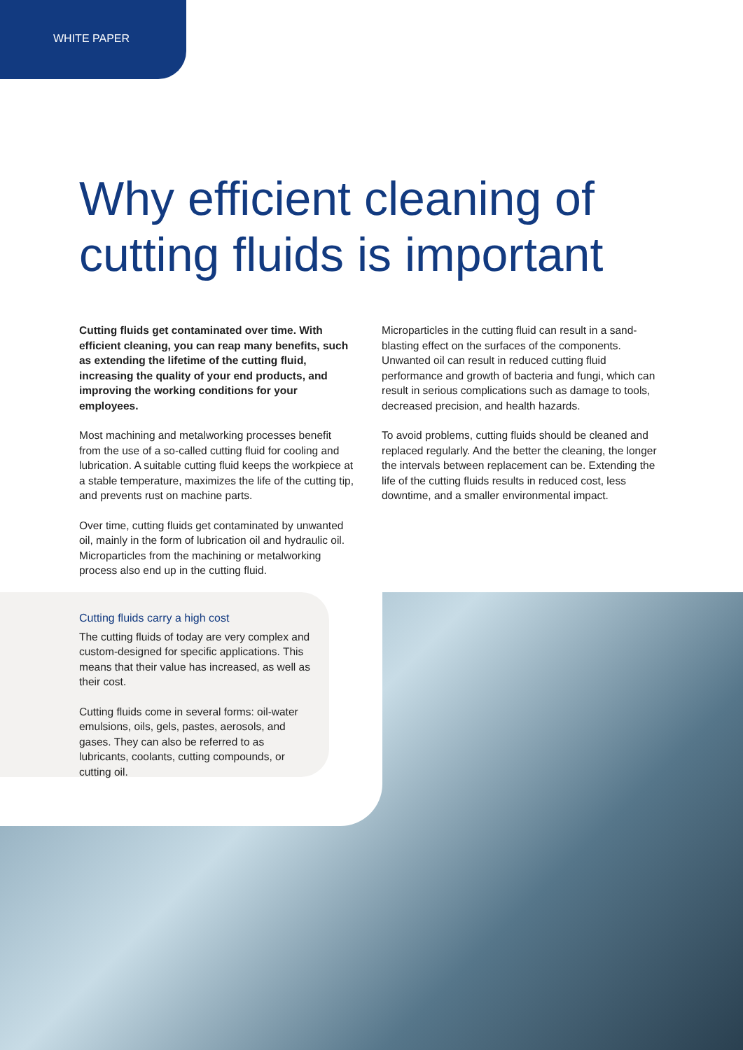WHITE PAPER
Why efficient cleaning of cutting fluids is important
Cutting fluids get contaminated over time. With efficient cleaning, you can reap many benefits, such as extending the lifetime of the cutting fluid, increasing the quality of your end products, and improving the working conditions for your employees.
Most machining and metalworking processes benefit from the use of a so-called cutting fluid for cooling and lubrication. A suitable cutting fluid keeps the workpiece at a stable temperature, maximizes the life of the cutting tip, and prevents rust on machine parts.
Over time, cutting fluids get contaminated by unwanted oil, mainly in the form of lubrication oil and hydraulic oil. Microparticles from the machining or metalworking process also end up in the cutting fluid.
Microparticles in the cutting fluid can result in a sand-blasting effect on the surfaces of the components. Unwanted oil can result in reduced cutting fluid performance and growth of bacteria and fungi, which can result in serious complications such as damage to tools, decreased precision, and health hazards.
To avoid problems, cutting fluids should be cleaned and replaced regularly. And the better the cleaning, the longer the intervals between replacement can be. Extending the life of the cutting fluids results in reduced cost, less downtime, and a smaller environmental impact.
Cutting fluids carry a high cost
The cutting fluids of today are very complex and custom-designed for specific applications. This means that their value has increased, as well as their cost.
Cutting fluids come in several forms: oil-water emulsions, oils, gels, pastes, aerosols, and gases. They can also be referred to as lubricants, coolants, cutting compounds, or cutting oil.